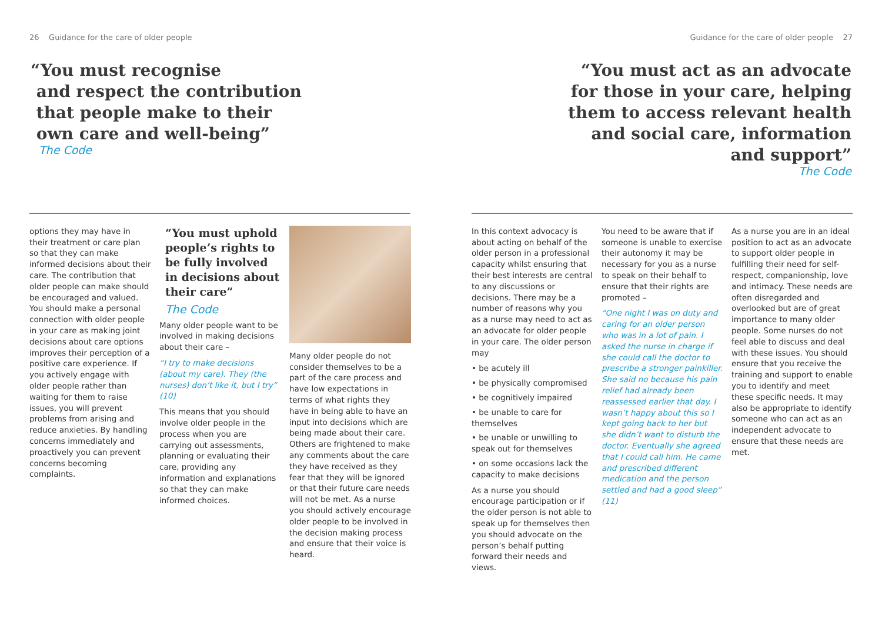26 Guidance for the care of older people
“You must recognise
and respect the contribution
that people make to their
own care and well-being”
The Code
options they may have in their treatment or care plan so that they can make informed decisions about their care. The contribution that older people can make should be encouraged and valued. You should make a personal connection with older people in your care as making joint decisions about care options improves their perception of a positive care experience. If you actively engage with older people rather than waiting for them to raise issues, you will prevent problems from arising and reduce anxieties. By handling concerns immediately and proactively you can prevent concerns becoming complaints.
“You must uphold people’s rights to be fully involved in decisions about their care”
The Code
Many older people want to be involved in making decisions about their care –
“I try to make decisions (about my care). They (the nurses) don’t like it, but I try” (10)
This means that you should involve older people in the process when you are carrying out assessments, planning or evaluating their care, providing any information and explanations so that they can make informed choices.
Many older people do not consider themselves to be a part of the care process and have low expectations in terms of what rights they have in being able to have an input into decisions which are being made about their care. Others are frightened to make any comments about the care they have received as they fear that they will be ignored or that their future care needs will not be met. As a nurse you should actively encourage older people to be involved in the decision making process and ensure that their voice is heard.
Guidance for the care of older people 27
“You must act as an advocate
for those in your care, helping
them to access relevant health
and social care, information
and support”
The Code
In this context advocacy is about acting on behalf of the older person in a professional capacity whilst ensuring that their best interests are central to any discussions or decisions. There may be a number of reasons why you as a nurse may need to act as an advocate for older people in your care. The older person may
• be acutely ill
• be physically compromised
• be cognitively impaired
• be unable to care for themselves
• be unable or unwilling to speak out for themselves
• on some occasions lack the capacity to make decisions
As a nurse you should encourage participation or if the older person is not able to speak up for themselves then you should advocate on the person’s behalf putting forward their needs and views.
You need to be aware that if someone is unable to exercise their autonomy it may be necessary for you as a nurse to speak on their behalf to ensure that their rights are promoted –
“One night I was on duty and caring for an older person who was in a lot of pain. I asked the nurse in charge if she could call the doctor to prescribe a stronger painkiller. She said no because his pain relief had already been reassessed earlier that day. I wasn’t happy about this so I kept going back to her but she didn’t want to disturb the doctor. Eventually she agreed that I could call him. He came and prescribed different medication and the person settled and had a good sleep” (11)
As a nurse you are in an ideal position to act as an advocate to support older people in fulfilling their need for self-respect, companionship, love and intimacy. These needs are often disregarded and overlooked but are of great importance to many older people. Some nurses do not feel able to discuss and deal with these issues. You should ensure that you receive the training and support to enable you to identify and meet these specific needs. It may also be appropriate to identify someone who can act as an independent advocate to ensure that these needs are met.